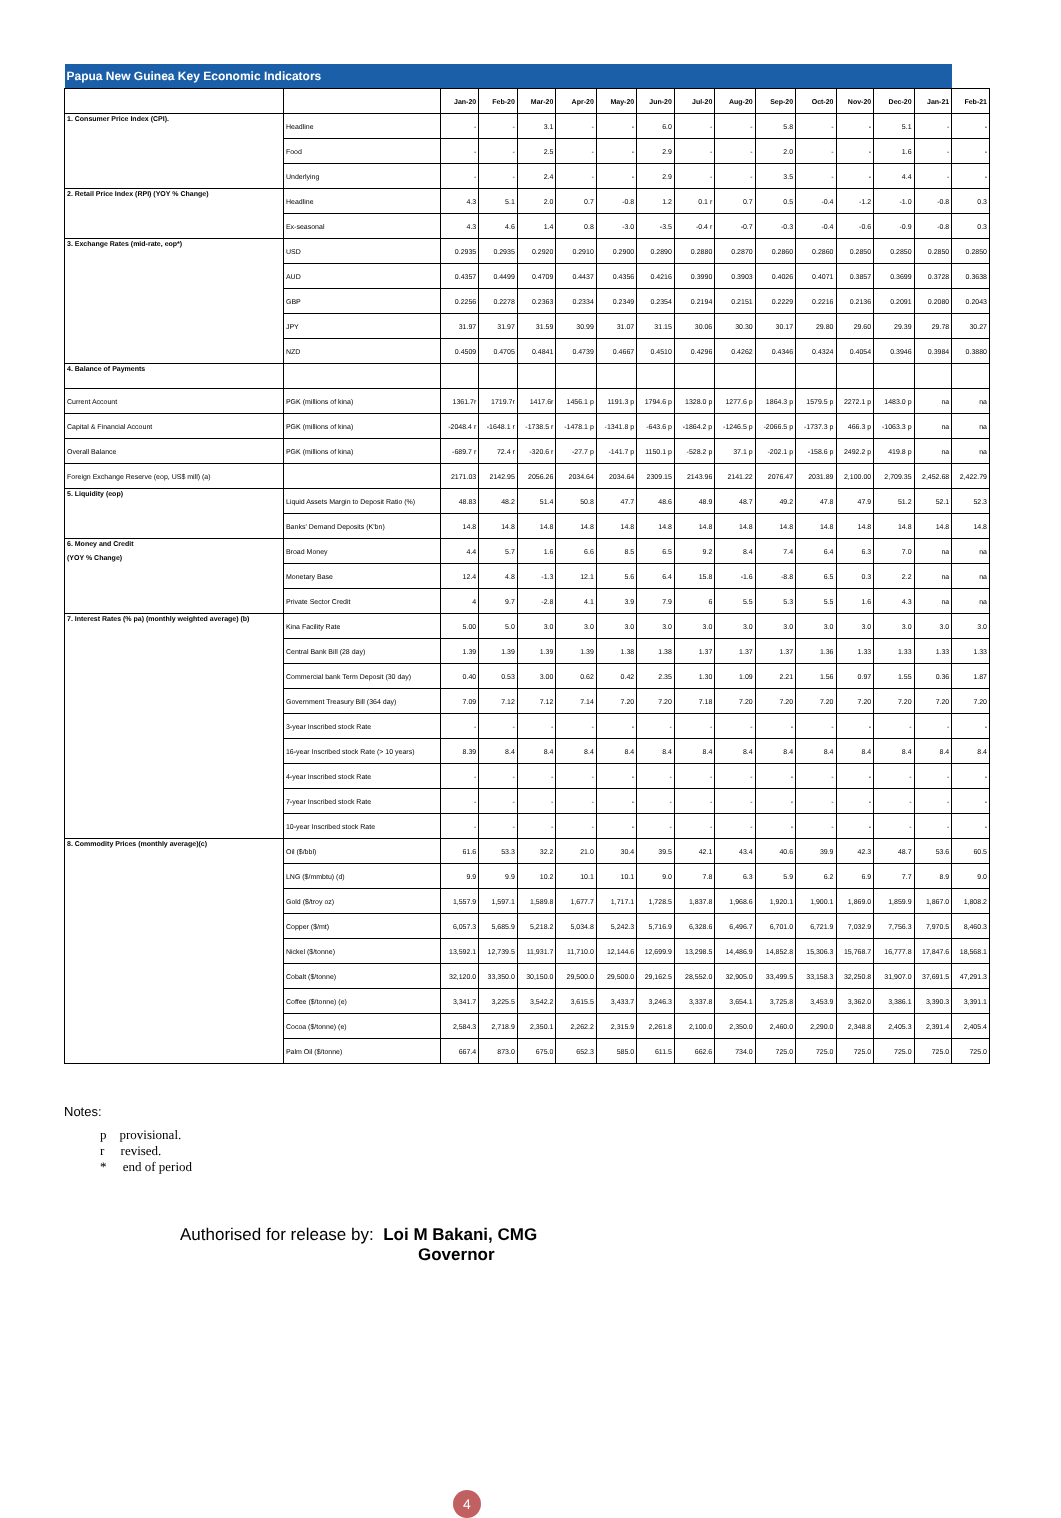| Papua New Guinea Key Economic Indicators | | | | | | | | | | | | | | | |
| --- | --- | --- | --- | --- | --- | --- | --- | --- | --- | --- | --- | --- | --- | --- | --- |
| | | Jan-20 | Feb-20 | Mar-20 | Apr-20 | May-20 | Jun-20 | Jul-20 | Aug-20 | Sep-20 | Oct-20 | Nov-20 | Dec-20 | Jan-21 | Feb-21 |
| 1. Consumer Price Index (CPI). | Headline | - | - | 3.1 | - | - | 6.0 | - | - | 5.8 | - | - | 5.1 | - | - |
| | Food | - | - | 2.5 | - | - | 2.9 | - | - | 2.0 | - | - | 1.6 | - | - |
| | Underlying | - | - | 2.4 | - | - | 2.9 | - | - | 3.5 | - | - | 4.4 | - | - |
| 2. Retail Price Index (RPI) (YOY % Change) | Headline | 4.3 | 5.1 | 2.0 | 0.7 | -0.8 | 1.2 | 0.1 r | 0.7 | 0.5 | -0.4 | -1.2 | -1.0 | -0.8 | 0.3 |
| | Ex-seasonal | 4.3 | 4.6 | 1.4 | 0.8 | -3.0 | -3.5 | -0.4 r | -0.7 | -0.3 | -0.4 | -0.6 | -0.9 | -0.8 | 0.3 |
| 3. Exchange Rates (mid-rate, eop*) | USD | 0.2935 | 0.2935 | 0.2920 | 0.2910 | 0.2900 | 0.2890 | 0.2880 | 0.2870 | 0.2860 | 0.2860 | 0.2850 | 0.2850 | 0.2850 | 0.2850 |
| | AUD | 0.4357 | 0.4499 | 0.4709 | 0.4437 | 0.4356 | 0.4216 | 0.3990 | 0.3903 | 0.4026 | 0.4071 | 0.3857 | 0.3699 | 0.3728 | 0.3638 |
| | GBP | 0.2256 | 0.2278 | 0.2363 | 0.2334 | 0.2349 | 0.2354 | 0.2194 | 0.2151 | 0.2229 | 0.2216 | 0.2136 | 0.2091 | 0.2080 | 0.2043 |
| | JPY | 31.97 | 31.97 | 31.59 | 30.99 | 31.07 | 31.15 | 30.06 | 30.30 | 30.17 | 29.80 | 29.60 | 29.39 | 29.78 | 30.27 |
| | NZD | 0.4509 | 0.4705 | 0.4841 | 0.4739 | 0.4667 | 0.4510 | 0.4296 | 0.4262 | 0.4346 | 0.4324 | 0.4054 | 0.3946 | 0.3984 | 0.3880 |
| 4. Balance of Payments | | | | | | | | | | | | | | | |
| Current Account | PGK (millions of kina) | 1361.7r | 1719.7r | 1417.6r | 1456.1 p | 1191.3 p | 1794.6 p | 1328.0 p | 1277.6 p | 1864.3 p | 1579.5 p | 2272.1 p | 1483.0 p | na | na |
| Capital & Financial Account | PGK (millions of kina) | -2048.4 r | -1648.1 r | -1738.5 r | -1478.1 p | -1341.8 p | -643.6 p | -1864.2 p | -1246.5 p | -2066.5 p | -1737.3 p | 466.3 p | -1063.3 p | na | na |
| Overall Balance | PGK (millions of kina) | -689.7 r | 72.4 r | -320.6 r | -27.7 p | -141.7 p | 1150.1 p | -528.2 p | 37.1 p | -202.1 p | -158.6 p | 2492.2 p | 419.8 p | na | na |
| Foreign Exchange Reserve (eop, US$ mill) (a) | | 2171.03 | 2142.95 | 2056.26 | 2034.64 | 2034.64 | 2309.15 | 2143.96 | 2141.22 | 2076.47 | 2031.89 | 2,100.00 | 2,709.35 | 2,452.68 | 2,422.79 |
| 5. Liquidity (eop) | Liquid Assets Margin to Deposit Ratio (%) | 48.83 | 48.2 | 51.4 | 50.8 | 47.7 | 48.6 | 48.9 | 48.7 | 49.2 | 47.8 | 47.9 | 51.2 | 52.1 | 52.3 |
| | Banks' Demand Deposits (K'bn) | 14.8 | 14.8 | 14.8 | 14.8 | 14.8 | 14.8 | 14.8 | 14.8 | 14.8 | 14.8 | 14.8 | 14.8 | 14.8 | 14.8 |
| 6. Money and Credit (YOY % Change) | Broad Money | 4.4 | 5.7 | 1.6 | 6.6 | 8.5 | 6.5 | 9.2 | 8.4 | 7.4 | 6.4 | 6.3 | 7.0 | na | na |
| | Monetary Base | 12.4 | 4.8 | -1.3 | 12.1 | 5.6 | 6.4 | 15.8 | -1.6 | -8.8 | 6.5 | 0.3 | 2.2 | na | na |
| | Private Sector Credit | 4 | 9.7 | -2.8 | 4.1 | 3.9 | 7.9 | 6 | 5.5 | 5.3 | 5.5 | 1.6 | 4.3 | na | na |
| 7. Interest Rates (% pa) (monthly weighted average) (b) | Kina Facility Rate | 5.00 | 5.0 | 3.0 | 3.0 | 3.0 | 3.0 | 3.0 | 3.0 | 3.0 | 3.0 | 3.0 | 3.0 | 3.0 | 3.0 |
| | Central Bank Bill (28 day) | 1.39 | 1.39 | 1.39 | 1.39 | 1.38 | 1.38 | 1.37 | 1.37 | 1.37 | 1.36 | 1.33 | 1.33 | 1.33 | 1.33 |
| | Commercial bank Term Deposit (30 day) | 0.40 | 0.53 | 3.00 | 0.62 | 0.42 | 2.35 | 1.30 | 1.09 | 2.21 | 1.56 | 0.97 | 1.55 | 0.36 | 1.87 |
| | Government Treasury Bill (364 day) | 7.09 | 7.12 | 7.12 | 7.14 | 7.20 | 7.20 | 7.18 | 7.20 | 7.20 | 7.20 | 7.20 | 7.20 | 7.20 | 7.20 |
| | 3-year Inscribed stock Rate | - | - | - | - | - | - | - | - | - | - | - | - | - | - |
| | 16-year Inscribed stock Rate (> 10 years) | 8.39 | 8.4 | 8.4 | 8.4 | 8.4 | 8.4 | 8.4 | 8.4 | 8.4 | 8.4 | 8.4 | 8.4 | 8.4 | 8.4 |
| | 4-year Inscribed stock Rate | - | - | - | - | - | - | - | - | - | - | - | - | - | - |
| | 7-year Inscribed stock Rate | - | - | - | - | - | - | - | - | - | - | - | - | - | - |
| | 10-year Inscribed stock Rate | - | - | - | - | - | - | - | - | - | - | - | - | - | - |
| 8. Commodity Prices (monthly average)(c) | Oil ($/bbl) | 61.6 | 53.3 | 32.2 | 21.0 | 30.4 | 39.5 | 42.1 | 43.4 | 40.6 | 39.9 | 42.3 | 48.7 | 53.6 | 60.5 |
| | LNG ($/mmbtu) (d) | 9.9 | 9.9 | 10.2 | 10.1 | 10.1 | 9.0 | 7.8 | 6.3 | 5.9 | 6.2 | 6.9 | 7.7 | 8.9 | 9.0 |
| | Gold ($/troy oz) | 1,557.9 | 1,597.1 | 1,589.8 | 1,677.7 | 1,717.1 | 1,728.5 | 1,837.8 | 1,968.6 | 1,920.1 | 1,900.1 | 1,869.0 | 1,859.9 | 1,867.0 | 1,808.2 |
| | Copper ($/mt) | 6,057.3 | 5,685.9 | 5,218.2 | 5,034.8 | 5,242.3 | 5,716.9 | 6,328.6 | 6,496.7 | 6,701.0 | 6,721.9 | 7,032.9 | 7,756.3 | 7,970.5 | 8,460.3 |
| | Nickel ($/tonne) | 13,592.1 | 12,739.5 | 11,931.7 | 11,710.0 | 12,144.6 | 12,699.9 | 13,298.5 | 14,486.9 | 14,852.8 | 15,306.3 | 15,768.7 | 16,777.8 | 17,847.6 | 18,568.1 |
| | Cobalt ($/tonne) | 32,120.0 | 33,350.0 | 30,150.0 | 29,500.0 | 29,500.0 | 29,162.5 | 28,552.0 | 32,905.0 | 33,499.5 | 33,158.3 | 32,250.8 | 31,907.0 | 37,691.5 | 47,291.3 |
| | Coffee ($/tonne) (e) | 3,341.7 | 3,225.5 | 3,542.2 | 3,615.5 | 3,433.7 | 3,246.3 | 3,337.8 | 3,654.1 | 3,725.8 | 3,453.9 | 3,362.0 | 3,386.1 | 3,390.3 | 3,391.1 |
| | Cocoa ($/tonne) (e) | 2,584.3 | 2,718.9 | 2,350.1 | 2,262.2 | 2,315.9 | 2,261.8 | 2,100.0 | 2,350.0 | 2,460.0 | 2,290.0 | 2,348.8 | 2,405.3 | 2,391.4 | 2,405.4 |
| | Palm Oil ($/tonne) | 667.4 | 873.0 | 675.0 | 652.3 | 585.0 | 611.5 | 662.6 | 734.0 | 725.0 | 725.0 | 725.0 | 725.0 | 725.0 | 725.0 |
Notes:
p provisional.
r revised.
* end of period
Authorised for release by: Loi M Bakani, CMG
Governor
4